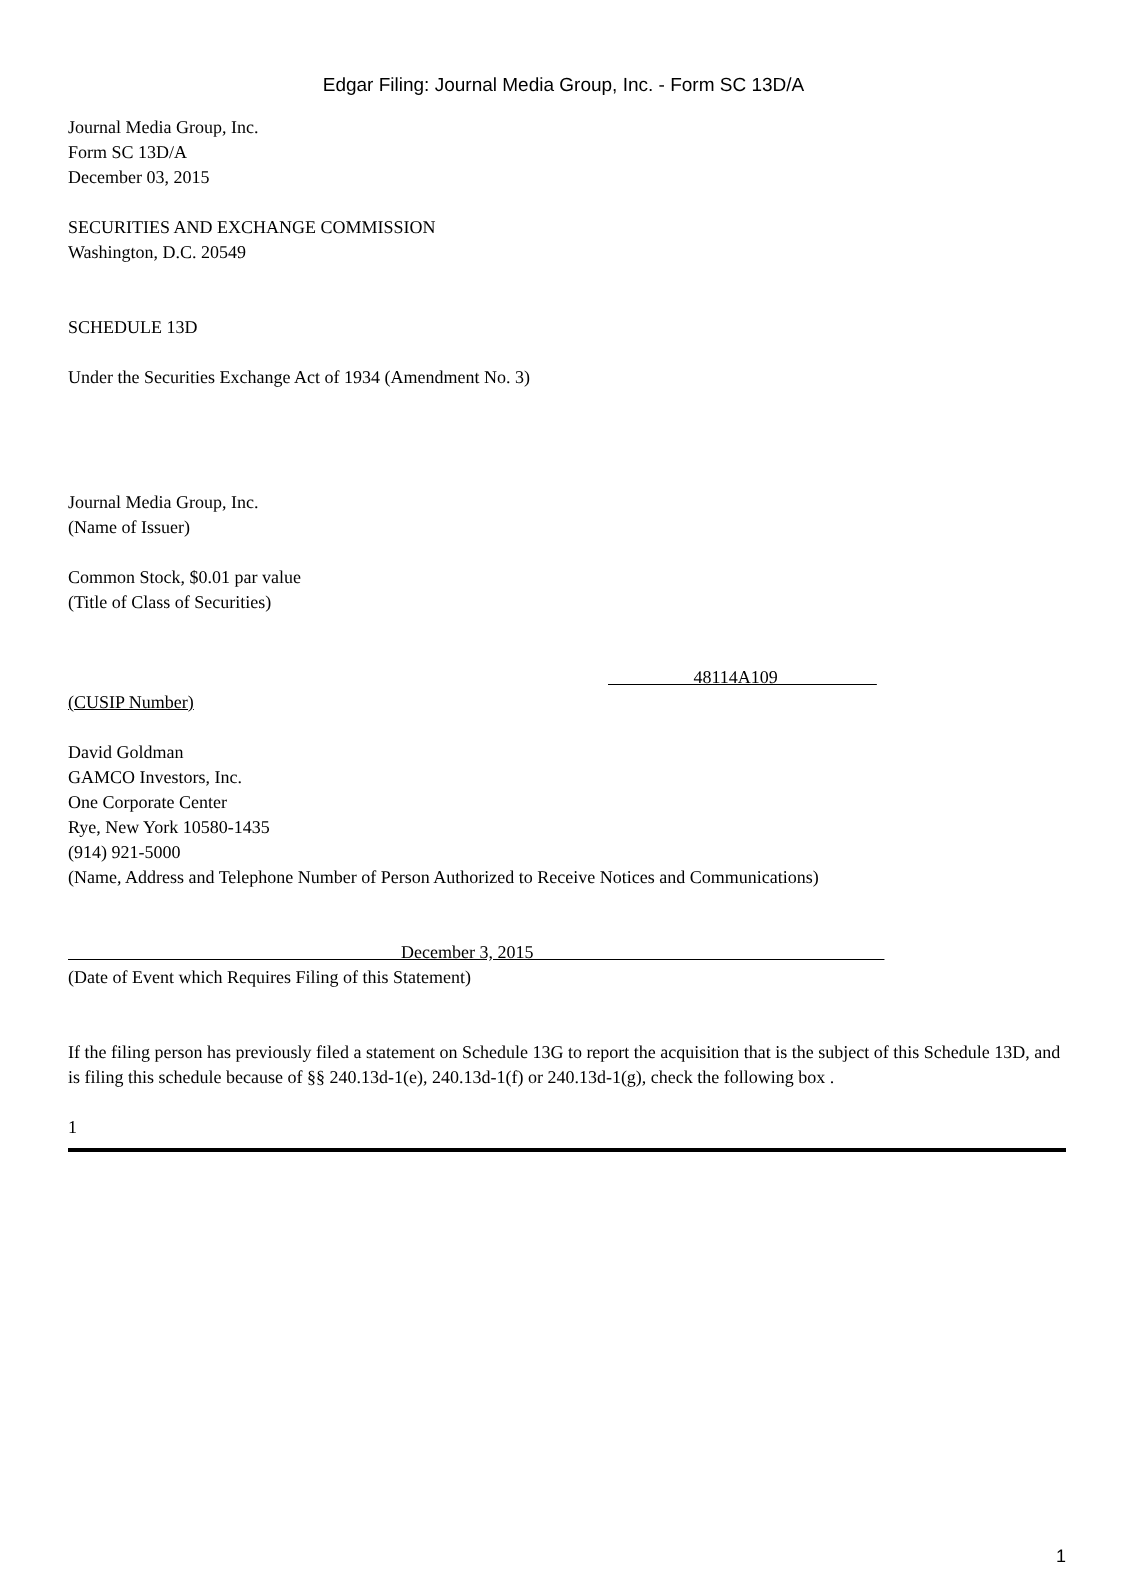Edgar Filing: Journal Media Group, Inc. - Form SC 13D/A
Journal Media Group, Inc.
Form SC 13D/A
December 03, 2015
SECURITIES AND EXCHANGE COMMISSION
Washington, D.C. 20549
SCHEDULE 13D
Under the Securities Exchange Act of 1934 (Amendment No. 3)
Journal Media Group, Inc.
(Name of Issuer)
Common Stock, $0.01 par value
(Title of Class of Securities)
48114A109
(CUSIP Number)
David Goldman
GAMCO Investors, Inc.
One Corporate Center
Rye, New York 10580-1435
(914) 921-5000
(Name, Address and Telephone Number of Person Authorized to Receive Notices and Communications)
December 3, 2015
(Date of Event which Requires Filing of this Statement)
If the filing person has previously filed a statement on Schedule 13G to report the acquisition that is the subject of this Schedule 13D, and is filing this schedule because of §§ 240.13d-1(e), 240.13d-1(f) or 240.13d-1(g), check the following box .
1
1